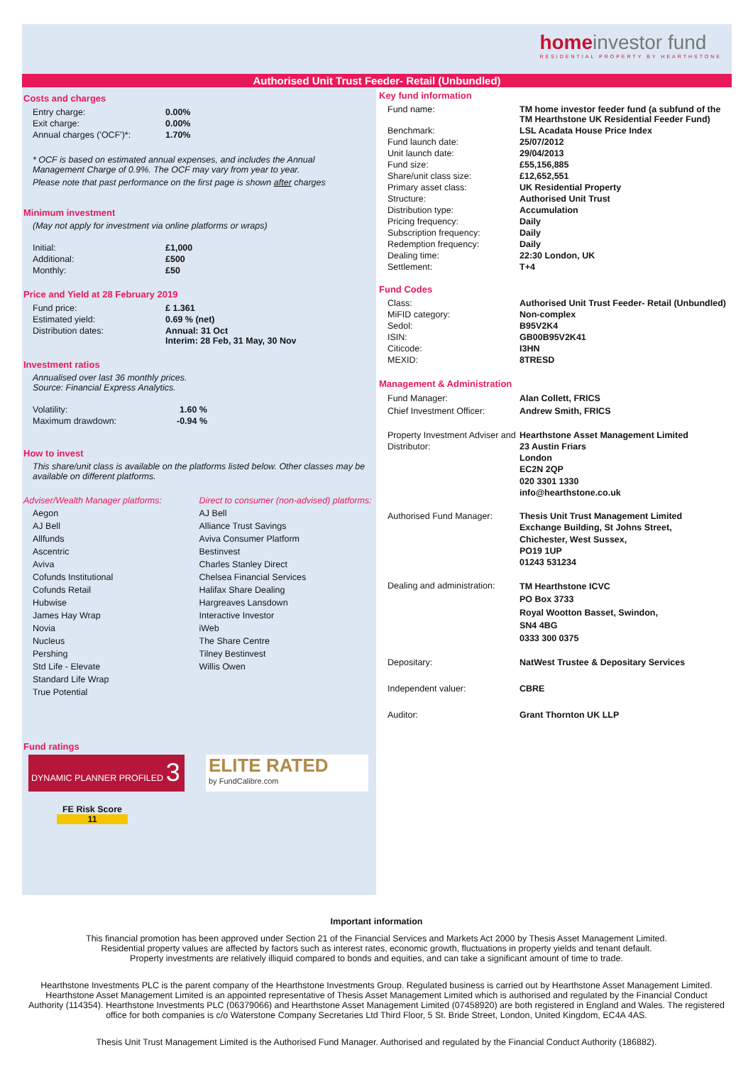homeinvestor fund
RESIDENTIAL PROPERTY BY HEARTHSTONE
Authorised Unit Trust Feeder- Retail (Unbundled)
Costs and charges
| Entry charge: | 0.00% |
| Exit charge: | 0.00% |
| Annual charges ('OCF')*: | 1.70% |
* OCF is based on estimated annual expenses, and includes the Annual
Management Charge of 0.9%. The OCF may vary from year to year.
Please note that past performance on the first page is shown after charges
Minimum investment
(May not apply for investment via online platforms or wraps)
| Initial: | £1,000 |
| Additional: | £500 |
| Monthly: | £50 |
Price and Yield at 28 February 2019
| Fund price: | £ 1.361 |
| Estimated yield: | 0.69 % (net) |
| Distribution dates: | Annual: 31 Oct Interim: 28 Feb, 31 May, 30 Nov |
Investment ratios
Annualised over last 36 monthly prices.
Source: Financial Express Analytics.
| Volatility: | 1.60 % |
| Maximum drawdown: | -0.94 % |
How to invest
This share/unit class is available on the platforms listed below. Other classes may be available on different platforms.
Adviser/Wealth Manager platforms: Direct to consumer (non-advised) platforms:
Aegon
AJ Bell
Allfunds
Ascentric
Aviva
Cofunds Institutional
Cofunds Retail
Hubwise
James Hay Wrap
Novia
Nucleus
Pershing
Std Life - Elevate
Standard Life Wrap
True Potential
AJ Bell
Alliance Trust Savings
Aviva Consumer Platform
Bestinvest
Charles Stanley Direct
Chelsea Financial Services
Halifax Share Dealing
Hargreaves Lansdown
Interactive Investor
iWeb
The Share Centre
Tilney Bestinvest
Willis Owen
Fund ratings
DYNAMIC PLANNER PROFILED 3
ELITE RATED
by FundCalibre.com
FE Risk Score
11
Key fund information
| Fund name: | TM home investor feeder fund (a subfund of the TM Hearthstone UK Residential Feeder Fund) |
| Benchmark: | LSL Acadata House Price Index |
| Fund launch date: | 25/07/2012 |
| Unit launch date: | 29/04/2013 |
| Fund size: | £55,156,885 |
| Share/unit class size: | £12,652,551 |
| Primary asset class: | UK Residential Property |
| Structure: | Authorised Unit Trust |
| Distribution type: | Accumulation |
| Pricing frequency: | Daily |
| Subscription frequency: | Daily |
| Redemption frequency: | Daily |
| Dealing time: | 22:30 London, UK |
| Settlement: | T+4 |
Fund Codes
| Class: | Authorised Unit Trust Feeder- Retail (Unbundled) |
| MiFID category: | Non-complex |
| Sedol: | B95V2K4 |
| ISIN: | GB00B95V2K41 |
| Citicode: | I3HN |
| MEXID: | 8TRESD |
Management & Administration
| Fund Manager: | Alan Collett, FRICS |
| Chief Investment Officer: | Andrew Smith, FRICS |
| Property Investment Adviser and Distributor: | Hearthstone Asset Management Limited 23 Austin Friars London EC2N 2QP 020 3301 1330 info@hearthstone.co.uk |
| Authorised Fund Manager: | Thesis Unit Trust Management Limited Exchange Building, St Johns Street, Chichester, West Sussex, PO19 1UP 01243 531234 |
| Dealing and administration: | TM Hearthstone ICVC PO Box 3733 Royal Wootton Basset, Swindon, SN4 4BG 0333 300 0375 |
| Depositary: | NatWest Trustee & Depositary Services |
| Independent valuer: | CBRE |
| Auditor: | Grant Thornton UK LLP |
Important information
This financial promotion has been approved under Section 21 of the Financial Services and Markets Act 2000 by Thesis Asset Management Limited.
Residential property values are affected by factors such as interest rates, economic growth, fluctuations in property yields and tenant default.
Property investments are relatively illiquid compared to bonds and equities, and can take a significant amount of time to trade.
Hearthstone Investments PLC is the parent company of the Hearthstone Investments Group. Regulated business is carried out by Hearthstone Asset Management Limited. Hearthstone Asset Management Limited is an appointed representative of Thesis Asset Management Limited which is authorised and regulated by the Financial Conduct Authority (114354). Hearthstone Investments PLC (06379066) and Hearthstone Asset Management Limited (07458920) are both registered in England and Wales. The registered office for both companies is c/o Waterstone Company Secretaries Ltd Third Floor, 5 St. Bride Street, London, United Kingdom, EC4A 4AS.
Thesis Unit Trust Management Limited is the Authorised Fund Manager. Authorised and regulated by the Financial Conduct Authority (186882).